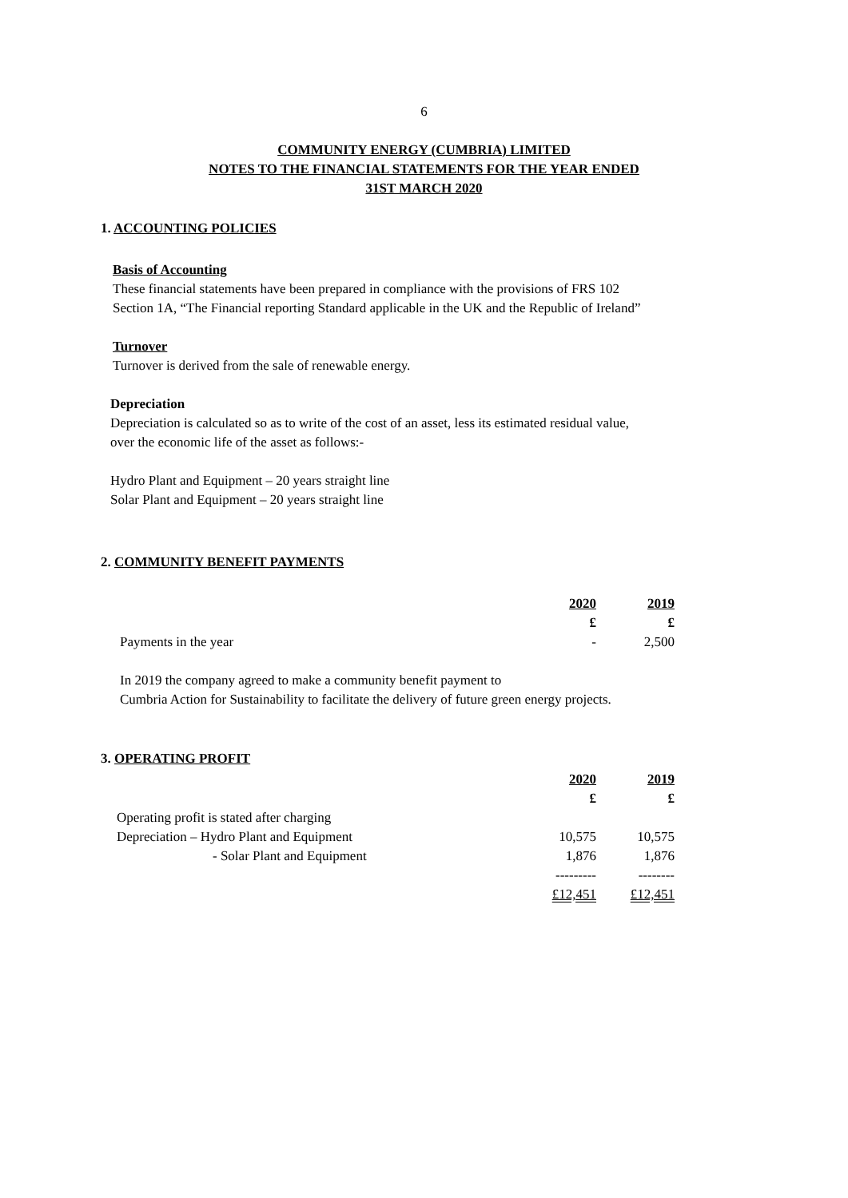6
COMMUNITY ENERGY (CUMBRIA) LIMITED
NOTES TO THE FINANCIAL STATEMENTS FOR THE YEAR ENDED
31ST MARCH 2020
1. ACCOUNTING POLICIES
Basis of Accounting
These financial statements have been prepared in compliance with the provisions of FRS 102
Section 1A, “The Financial reporting Standard applicable in the UK and the Republic of Ireland”
Turnover
Turnover is derived from the sale of renewable energy.
Depreciation
Depreciation is calculated so as to write of the cost of an asset, less its estimated residual value,
over the economic life of the asset as follows:-
Hydro Plant and Equipment – 20 years straight line
Solar Plant and Equipment – 20 years straight line
2. COMMUNITY BENEFIT PAYMENTS
| | 2020 | 2019 |
| | £ | £ |
| Payments in the year | - | 2,500 |
In 2019 the company agreed to make a community benefit payment to
Cumbria Action for Sustainability to facilitate the delivery of future green energy projects.
3. OPERATING PROFIT
| | 2020 | 2019 |
| | £ | £ |
| Operating profit is stated after charging | | |
| Depreciation – Hydro Plant and Equipment | 10,575 | 10,575 |
| - Solar Plant and Equipment | 1,876 | 1,876 |
| | --------- | -------- |
| | £12,451 | £12,451 |